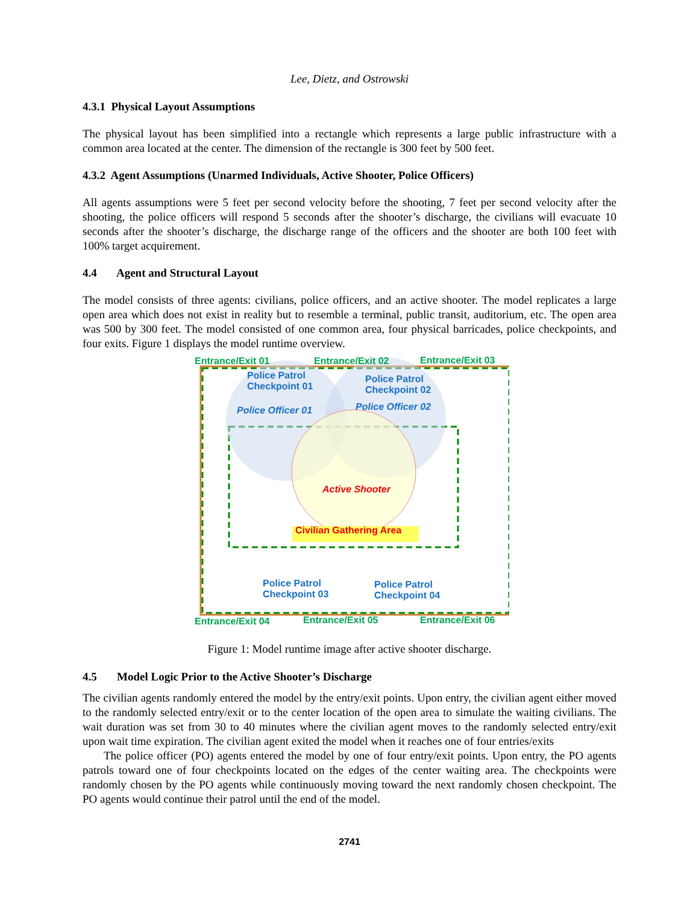Lee, Dietz, and Ostrowski
4.3.1 Physical Layout Assumptions
The physical layout has been simplified into a rectangle which represents a large public infrastructure with a common area located at the center. The dimension of the rectangle is 300 feet by 500 feet.
4.3.2 Agent Assumptions (Unarmed Individuals, Active Shooter, Police Officers)
All agents assumptions were 5 feet per second velocity before the shooting, 7 feet per second velocity after the shooting, the police officers will respond 5 seconds after the shooter’s discharge, the civilians will evacuate 10 seconds after the shooter’s discharge, the discharge range of the officers and the shooter are both 100 feet with 100% target acquirement.
4.4 Agent and Structural Layout
The model consists of three agents: civilians, police officers, and an active shooter. The model replicates a large open area which does not exist in reality but to resemble a terminal, public transit, auditorium, etc. The open area was 500 by 300 feet. The model consisted of one common area, four physical barricades, police checkpoints, and four exits. Figure 1 displays the model runtime overview.
Entrance/Exit 01 Entrance/Exit 02 Entrance/Exit 03
Police Patrol
Checkpoint 01
Police Patrol
Checkpoint 02
Police Officer 01 Police Officer 02
Active Shooter
Civilian Gathering Area
Police Patrol
Checkpoint 03
Police Patrol
Checkpoint 04
Entrance/Exit 04 Entrance/Exit 05 Entrance/Exit 06
Figure 1: Model runtime image after active shooter discharge.
4.5 Model Logic Prior to the Active Shooter’s Discharge
The civilian agents randomly entered the model by the entry/exit points. Upon entry, the civilian agent either moved to the randomly selected entry/exit or to the center location of the open area to simulate the waiting civilians. The wait duration was set from 30 to 40 minutes where the civilian agent moves to the randomly selected entry/exit upon wait time expiration. The civilian agent exited the model when it reaches one of four entries/exits
The police officer (PO) agents entered the model by one of four entry/exit points. Upon entry, the PO agents patrols toward one of four checkpoints located on the edges of the center waiting area. The checkpoints were randomly chosen by the PO agents while continuously moving toward the next randomly chosen checkpoint. The PO agents would continue their patrol until the end of the model.
2741